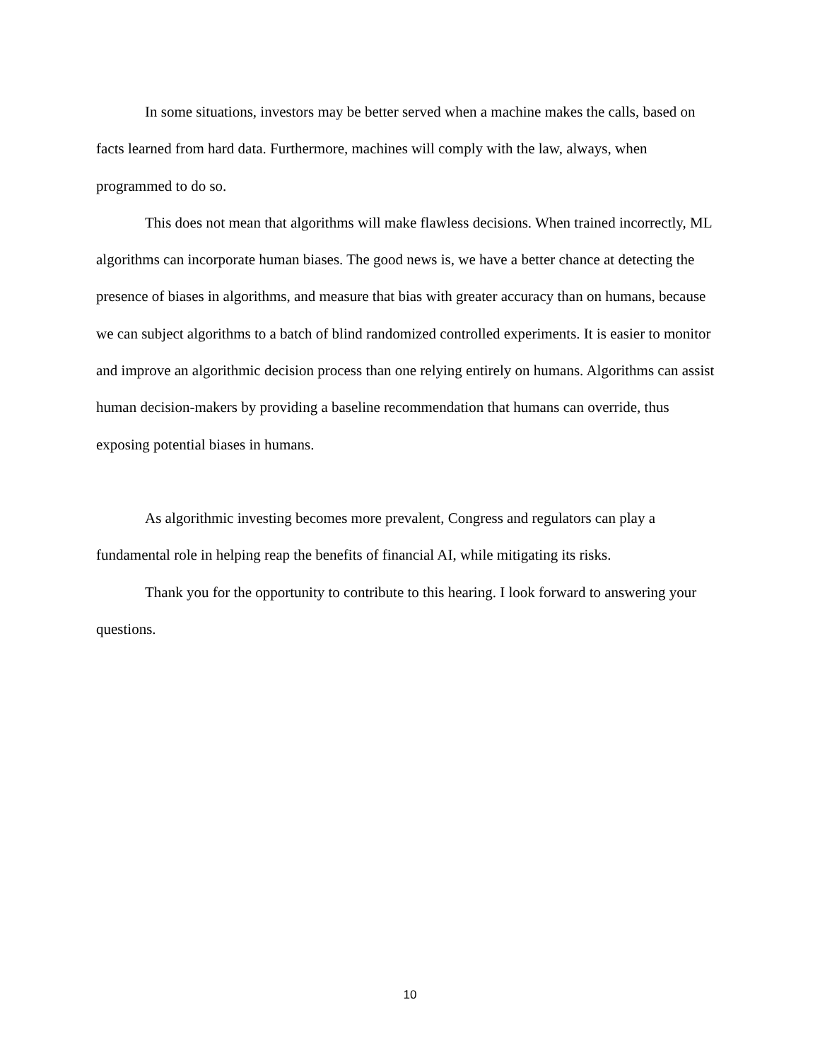In some situations, investors may be better served when a machine makes the calls, based on facts learned from hard data. Furthermore, machines will comply with the law, always, when programmed to do so.
This does not mean that algorithms will make flawless decisions. When trained incorrectly, ML algorithms can incorporate human biases. The good news is, we have a better chance at detecting the presence of biases in algorithms, and measure that bias with greater accuracy than on humans, because we can subject algorithms to a batch of blind randomized controlled experiments. It is easier to monitor and improve an algorithmic decision process than one relying entirely on humans. Algorithms can assist human decision-makers by providing a baseline recommendation that humans can override, thus exposing potential biases in humans.
As algorithmic investing becomes more prevalent, Congress and regulators can play a fundamental role in helping reap the benefits of financial AI, while mitigating its risks.
Thank you for the opportunity to contribute to this hearing. I look forward to answering your questions.
10